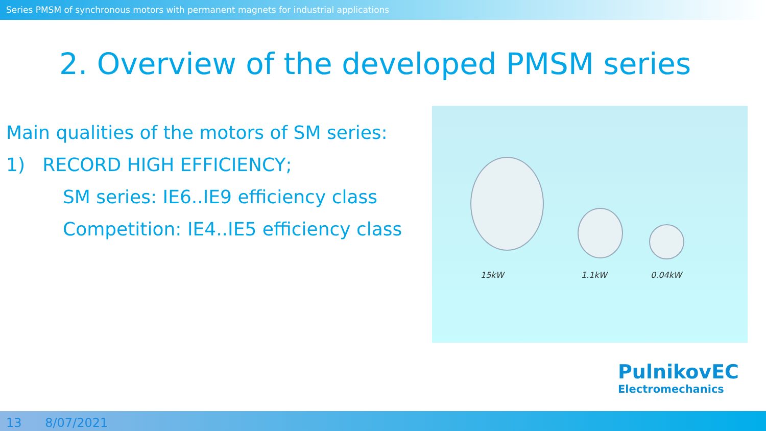Series PMSM of synchronous motors with permanent magnets for industrial applications
2. Overview of the developed PMSM series
Main qualities of the motors of SM series:
1) RECORD HIGH EFFICIENCY;
SM series: IE6..IE9 efficiency class
Competition: IE4..IE5 efficiency class
15kW 1.1kW 0.04kW
PulnikovEC
Electromechanics
13 8/07/2021